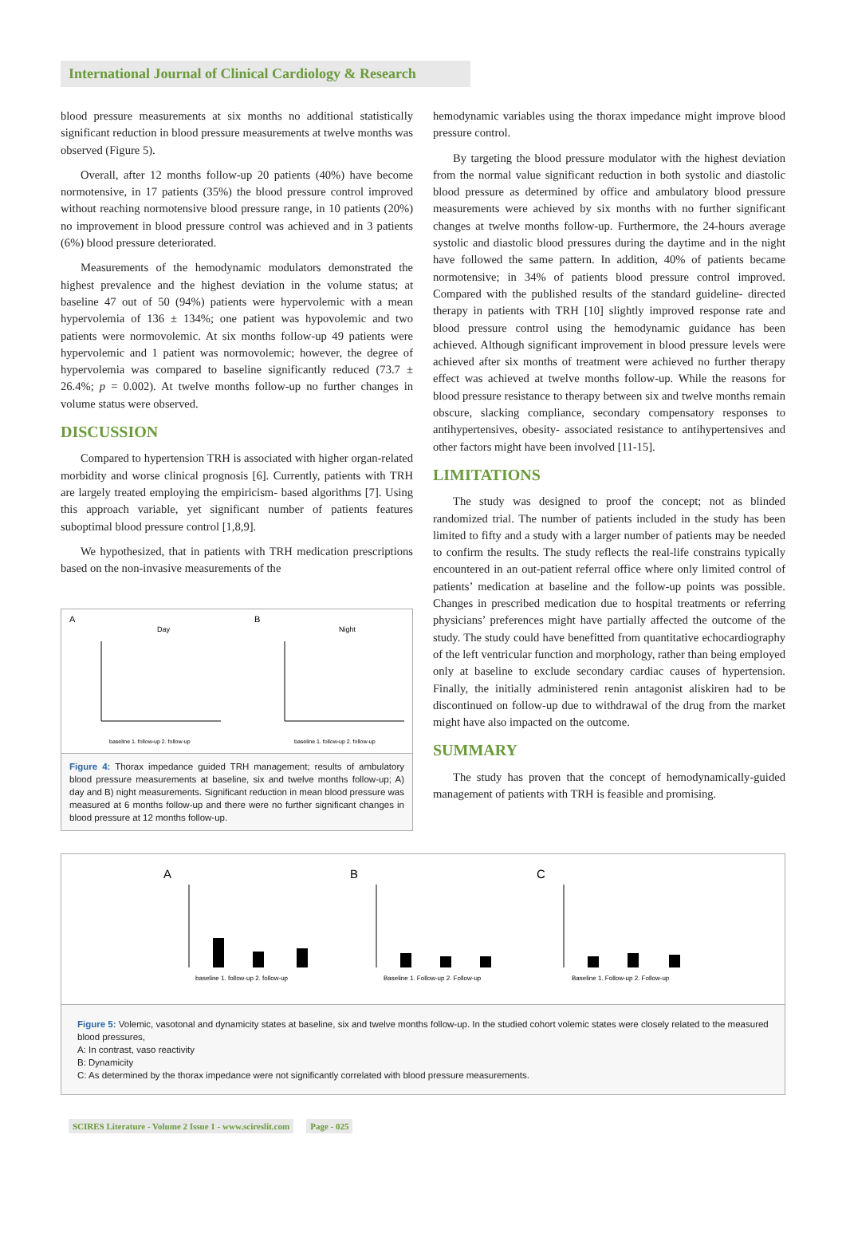International Journal of Clinical Cardiology & Research
blood pressure measurements at six months no additional statistically significant reduction in blood pressure measurements at twelve months was observed (Figure 5).
Overall, after 12 months follow-up 20 patients (40%) have become normotensive, in 17 patients (35%) the blood pressure control improved without reaching normotensive blood pressure range, in 10 patients (20%) no improvement in blood pressure control was achieved and in 3 patients (6%) blood pressure deteriorated.
Measurements of the hemodynamic modulators demonstrated the highest prevalence and the highest deviation in the volume status; at baseline 47 out of 50 (94%) patients were hypervolemic with a mean hypervolemia of 136 ± 134%; one patient was hypovolemic and two patients were normovolemic. At six months follow-up 49 patients were hypervolemic and 1 patient was normovolemic; however, the degree of hypervolemia was compared to baseline significantly reduced (73.7 ± 26.4%; p = 0.002). At twelve months follow-up no further changes in volume status were observed.
DISCUSSION
Compared to hypertension TRH is associated with higher organ-related morbidity and worse clinical prognosis [6]. Currently, patients with TRH are largely treated employing the empiricism- based algorithms [7]. Using this approach variable, yet significant number of patients features suboptimal blood pressure control [1,8,9].
We hypothesized, that in patients with TRH medication prescriptions based on the non-invasive measurements of the
A
Day
B
Night
baseline 1. follow-up 2. follow-up
baseline 1. follow-up 2. follow-up
Figure 4: Thorax impedance guided TRH management; results of ambulatory blood pressure measurements at baseline, six and twelve months follow-up; A) day and B) night measurements. Significant reduction in mean blood pressure was measured at 6 months follow-up and there were no further significant changes in blood pressure at 12 months follow-up.
hemodynamic variables using the thorax impedance might improve blood pressure control.
By targeting the blood pressure modulator with the highest deviation from the normal value significant reduction in both systolic and diastolic blood pressure as determined by office and ambulatory blood pressure measurements were achieved by six months with no further significant changes at twelve months follow-up. Furthermore, the 24-hours average systolic and diastolic blood pressures during the daytime and in the night have followed the same pattern. In addition, 40% of patients became normotensive; in 34% of patients blood pressure control improved. Compared with the published results of the standard guideline- directed therapy in patients with TRH [10] slightly improved response rate and blood pressure control using the hemodynamic guidance has been achieved. Although significant improvement in blood pressure levels were achieved after six months of treatment were achieved no further therapy effect was achieved at twelve months follow-up. While the reasons for blood pressure resistance to therapy between six and twelve months remain obscure, slacking compliance, secondary compensatory responses to antihypertensives, obesity- associated resistance to antihypertensives and other factors might have been involved [11-15].
LIMITATIONS
The study was designed to proof the concept; not as blinded randomized trial. The number of patients included in the study has been limited to fifty and a study with a larger number of patients may be needed to confirm the results. The study reflects the real-life constrains typically encountered in an out-patient referral office where only limited control of patients’ medication at baseline and the follow-up points was possible. Changes in prescribed medication due to hospital treatments or referring physicians’ preferences might have partially affected the outcome of the study. The study could have benefitted from quantitative echocardiography of the left ventricular function and morphology, rather than being employed only at baseline to exclude secondary cardiac causes of hypertension. Finally, the initially administered renin antagonist aliskiren had to be discontinued on follow-up due to withdrawal of the drug from the market might have also impacted on the outcome.
SUMMARY
The study has proven that the concept of hemodynamically-guided management of patients with TRH is feasible and promising.
A
B
C
baseline 1. follow-up 2. follow-up
Baseline 1. Follow-up 2. Follow-up
Baseline 1. Follow-up 2. Follow-up
Figure 5: Volemic, vasotonal and dynamicity states at baseline, six and twelve months follow-up. In the studied cohort volemic states were closely related to the measured blood pressures,
A: In contrast, vaso reactivity
B: Dynamicity
C: As determined by the thorax impedance were not significantly correlated with blood pressure measurements.
SCIRES Literature - Volume 2 Issue 1 - www.scireslit.com Page - 025